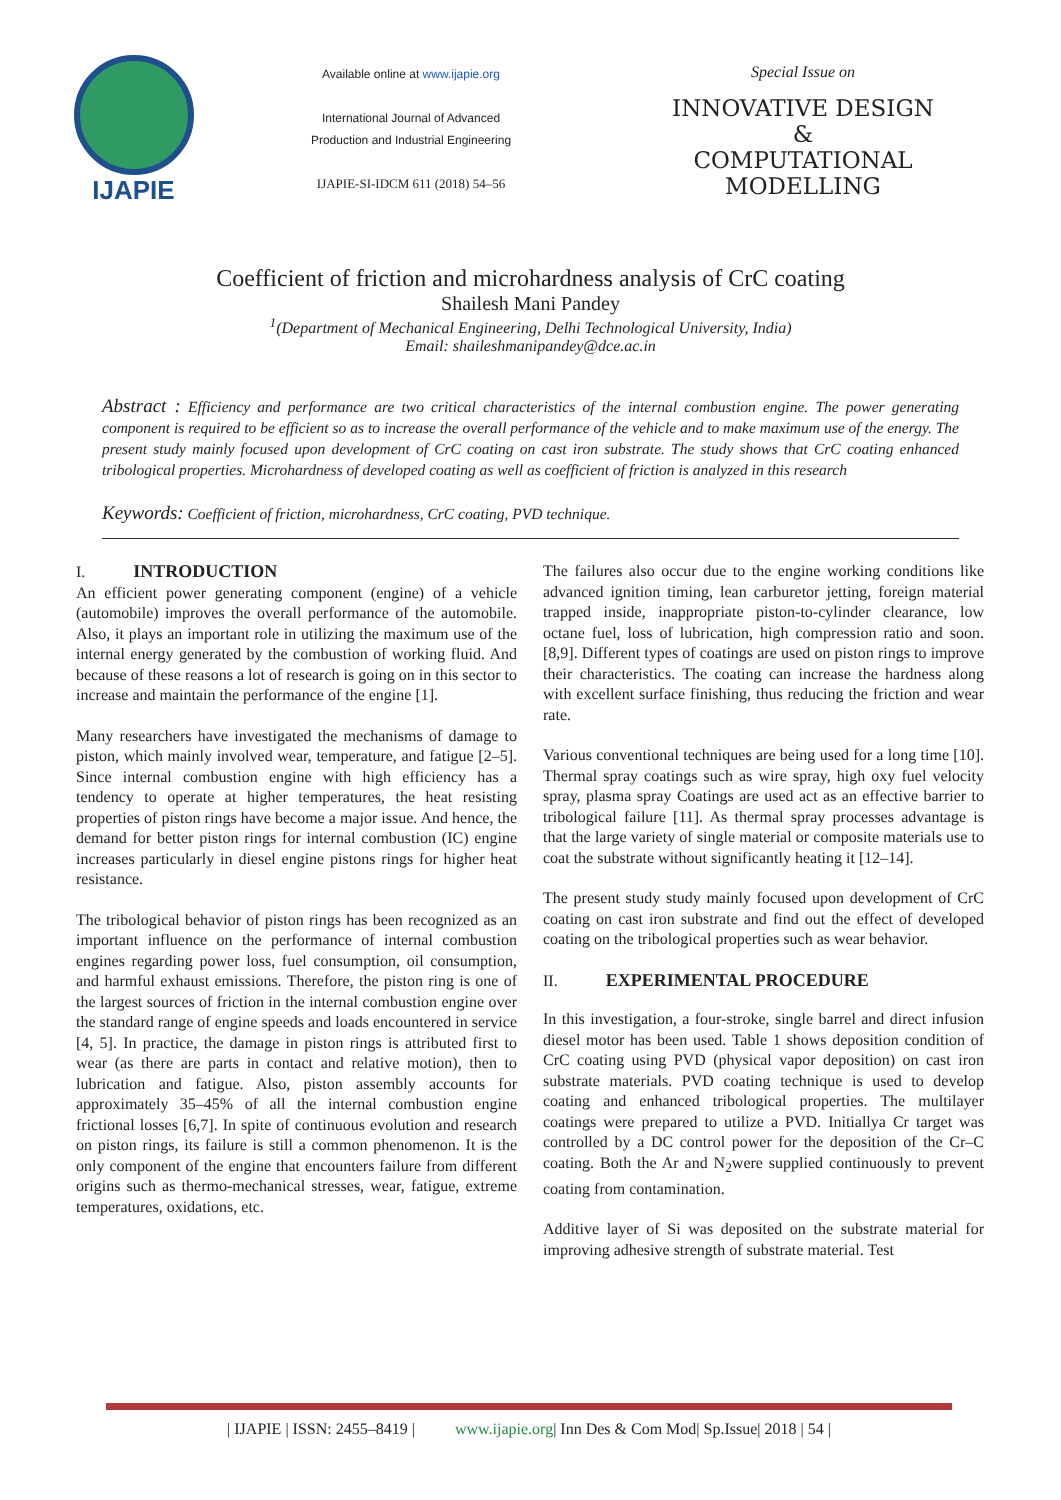IJAPIE
Available online at www.ijapie.org
International Journal of Advanced
Production and Industrial Engineering
IJAPIE-SI-IDCM 611 (2018) 54–56
Special Issue on
INNOVATIVE DESIGN
&
COMPUTATIONAL
MODELLING
Coefficient of friction and microhardness analysis of CrC coating
Shailesh Mani Pandey
<sup>1</sup> (Department of Mechanical Engineering, Delhi Technological University, India)
Email: shaileshmanipandey@dce.ac.in
Abstract : Efficiency and performance are two critical characteristics of the internal combustion engine. The power generating component is required to be efficient so as to increase the overall performance of the vehicle and to make maximum use of the energy. The present study mainly focused upon development of CrC coating on cast iron substrate. The study shows that CrC coating enhanced tribological properties. Microhardness of developed coating as well as coefficient of friction is analyzed in this research
Keywords: Coefficient of friction, microhardness, CrC coating, PVD technique.
I. INTRODUCTION
An efficient power generating component (engine) of a vehicle (automobile) improves the overall performance of the automobile. Also, it plays an important role in utilizing the maximum use of the internal energy generated by the combustion of working fluid. And because of these reasons a lot of research is going on in this sector to increase and maintain the performance of the engine [1].
Many researchers have investigated the mechanisms of damage to piston, which mainly involved wear, temperature, and fatigue [2–5]. Since internal combustion engine with high efficiency has a tendency to operate at higher temperatures, the heat resisting properties of piston rings have become a major issue. And hence, the demand for better piston rings for internal combustion (IC) engine increases particularly in diesel engine pistons rings for higher heat resistance.
The tribological behavior of piston rings has been recognized as an important influence on the performance of internal combustion engines regarding power loss, fuel consumption, oil consumption, and harmful exhaust emissions. Therefore, the piston ring is one of the largest sources of friction in the internal combustion engine over the standard range of engine speeds and loads encountered in service [4, 5]. In practice, the damage in piston rings is attributed first to wear (as there are parts in contact and relative motion), then to lubrication and fatigue. Also, piston assembly accounts for approximately 35–45% of all the internal combustion engine frictional losses [6,7]. In spite of continuous evolution and research on piston rings, its failure is still a common phenomenon. It is the only component of the engine that encounters failure from different origins such as thermo-mechanical stresses, wear, fatigue, extreme temperatures, oxidations, etc.
The failures also occur due to the engine working conditions like advanced ignition timing, lean carburetor jetting, foreign material trapped inside, inappropriate piston-to-cylinder clearance, low octane fuel, loss of lubrication, high compression ratio and soon. [8,9]. Different types of coatings are used on piston rings to improve their characteristics. The coating can increase the hardness along with excellent surface finishing, thus reducing the friction and wear rate.
Various conventional techniques are being used for a long time [10]. Thermal spray coatings such as wire spray, high oxy fuel velocity spray, plasma spray Coatings are used act as an effective barrier to tribological failure [11]. As thermal spray processes advantage is that the large variety of single material or composite materials use to coat the substrate without significantly heating it [12–14].
The present study study mainly focused upon development of CrC coating on cast iron substrate and find out the effect of developed coating on the tribological properties such as wear behavior.
II. EXPERIMENTAL PROCEDURE
In this investigation, a four-stroke, single barrel and direct infusion diesel motor has been used. Table 1 shows deposition condition of CrC coating using PVD (physical vapor deposition) on cast iron substrate materials. PVD coating technique is used to develop coating and enhanced tribological properties. The multilayer coatings were prepared to utilize a PVD. Initiallya Cr target was controlled by a DC control power for the deposition of the Cr–C coating. Both the Ar and N<sub>2</sub>were supplied continuously to prevent coating from contamination.
Additive layer of Si was deposited on the substrate material for improving adhesive strength of substrate material. Test
| IJAPIE | ISSN: 2455–8419 | www.ijapie.org| Inn Des & Com Mod| Sp.Issue| 2018 | 54 |